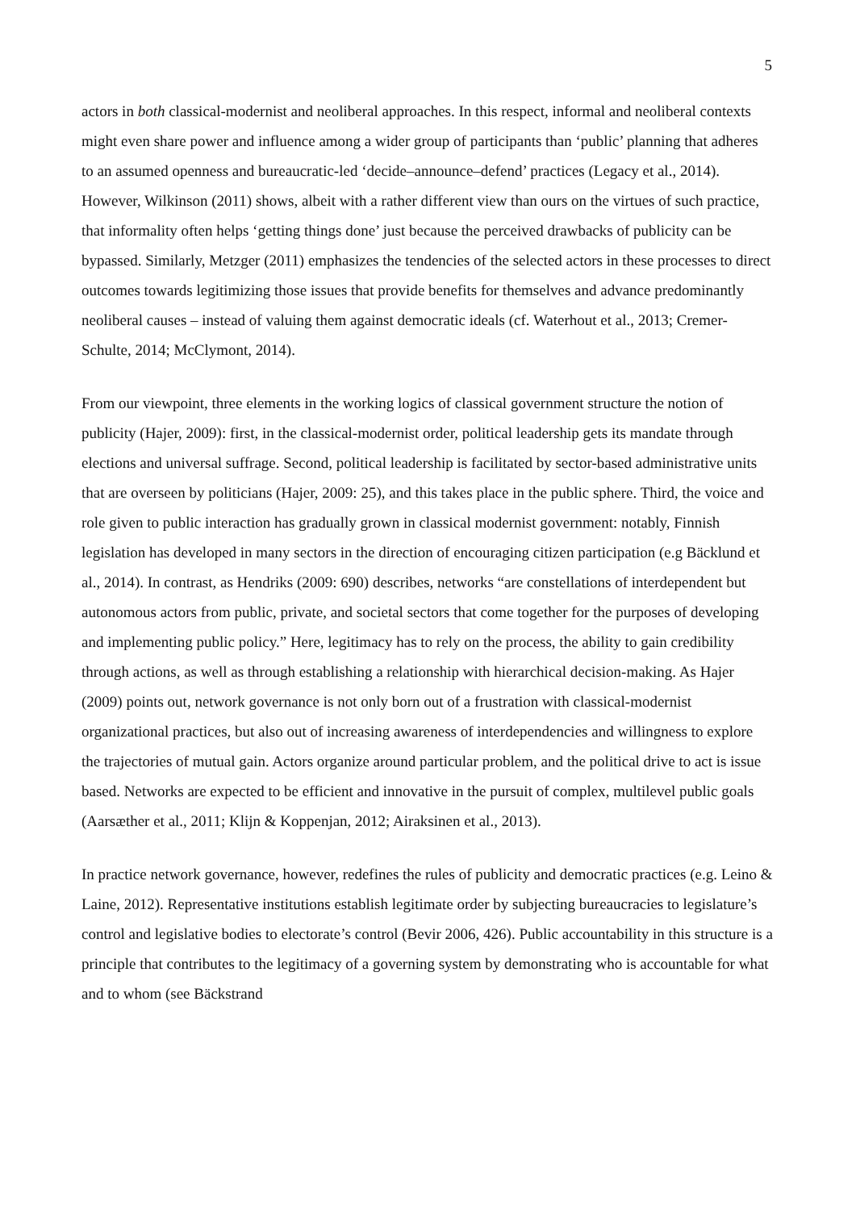5
actors in both classical-modernist and neoliberal approaches. In this respect, informal and neoliberal contexts might even share power and influence among a wider group of participants than ‘public’ planning that adheres to an assumed openness and bureaucratic-led ‘decide–announce–defend’ practices (Legacy et al., 2014). However, Wilkinson (2011) shows, albeit with a rather different view than ours on the virtues of such practice, that informality often helps ‘getting things done’ just because the perceived drawbacks of publicity can be bypassed. Similarly, Metzger (2011) emphasizes the tendencies of the selected actors in these processes to direct outcomes towards legitimizing those issues that provide benefits for themselves and advance predominantly neoliberal causes – instead of valuing them against democratic ideals (cf. Waterhout et al., 2013; Cremer-Schulte, 2014; McClymont, 2014).
From our viewpoint, three elements in the working logics of classical government structure the notion of publicity (Hajer, 2009): first, in the classical-modernist order, political leadership gets its mandate through elections and universal suffrage. Second, political leadership is facilitated by sector-based administrative units that are overseen by politicians (Hajer, 2009: 25), and this takes place in the public sphere. Third, the voice and role given to public interaction has gradually grown in classical modernist government: notably, Finnish legislation has developed in many sectors in the direction of encouraging citizen participation (e.g Bäcklund et al., 2014). In contrast, as Hendriks (2009: 690) describes, networks “are constellations of interdependent but autonomous actors from public, private, and societal sectors that come together for the purposes of developing and implementing public policy.” Here, legitimacy has to rely on the process, the ability to gain credibility through actions, as well as through establishing a relationship with hierarchical decision-making. As Hajer (2009) points out, network governance is not only born out of a frustration with classical-modernist organizational practices, but also out of increasing awareness of interdependencies and willingness to explore the trajectories of mutual gain. Actors organize around particular problem, and the political drive to act is issue based. Networks are expected to be efficient and innovative in the pursuit of complex, multilevel public goals (Aarsæther et al., 2011; Klijn & Koppenjan, 2012; Airaksinen et al., 2013).
In practice network governance, however, redefines the rules of publicity and democratic practices (e.g. Leino & Laine, 2012). Representative institutions establish legitimate order by subjecting bureaucracies to legislature’s control and legislative bodies to electorate’s control (Bevir 2006, 426). Public accountability in this structure is a principle that contributes to the legitimacy of a governing system by demonstrating who is accountable for what and to whom (see Bäckstrand